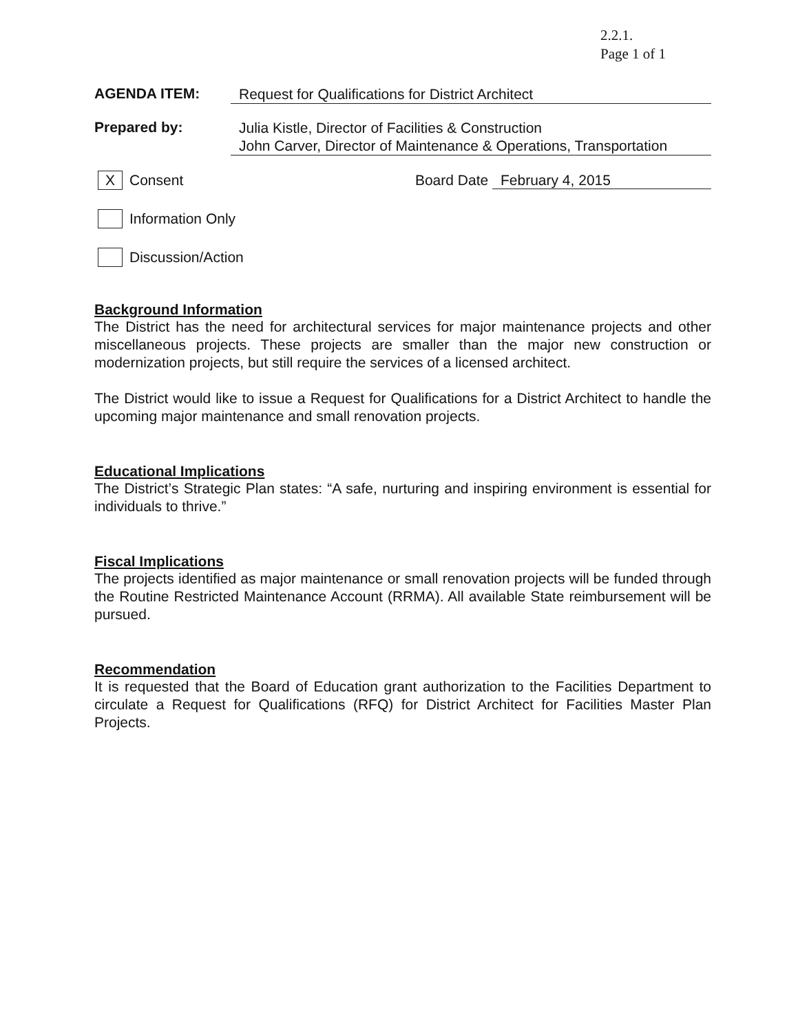2.2.1.
Page 1 of 1
AGENDA ITEM:
Request for Qualifications for District Architect
Prepared by:
Julia Kistle, Director of Facilities & Construction
John Carver, Director of Maintenance & Operations, Transportation
X
Consent
Board Date February 4, 2015
Information Only
Discussion/Action
Background Information
The District has the need for architectural services for major maintenance projects and other miscellaneous projects. These projects are smaller than the major new construction or modernization projects, but still require the services of a licensed architect.
The District would like to issue a Request for Qualifications for a District Architect to handle the upcoming major maintenance and small renovation projects.
Educational Implications
The District’s Strategic Plan states: “A safe, nurturing and inspiring environment is essential for individuals to thrive.”
Fiscal Implications
The projects identified as major maintenance or small renovation projects will be funded through the Routine Restricted Maintenance Account (RRMA). All available State reimbursement will be pursued.
Recommendation
It is requested that the Board of Education grant authorization to the Facilities Department to circulate a Request for Qualifications (RFQ) for District Architect for Facilities Master Plan Projects.